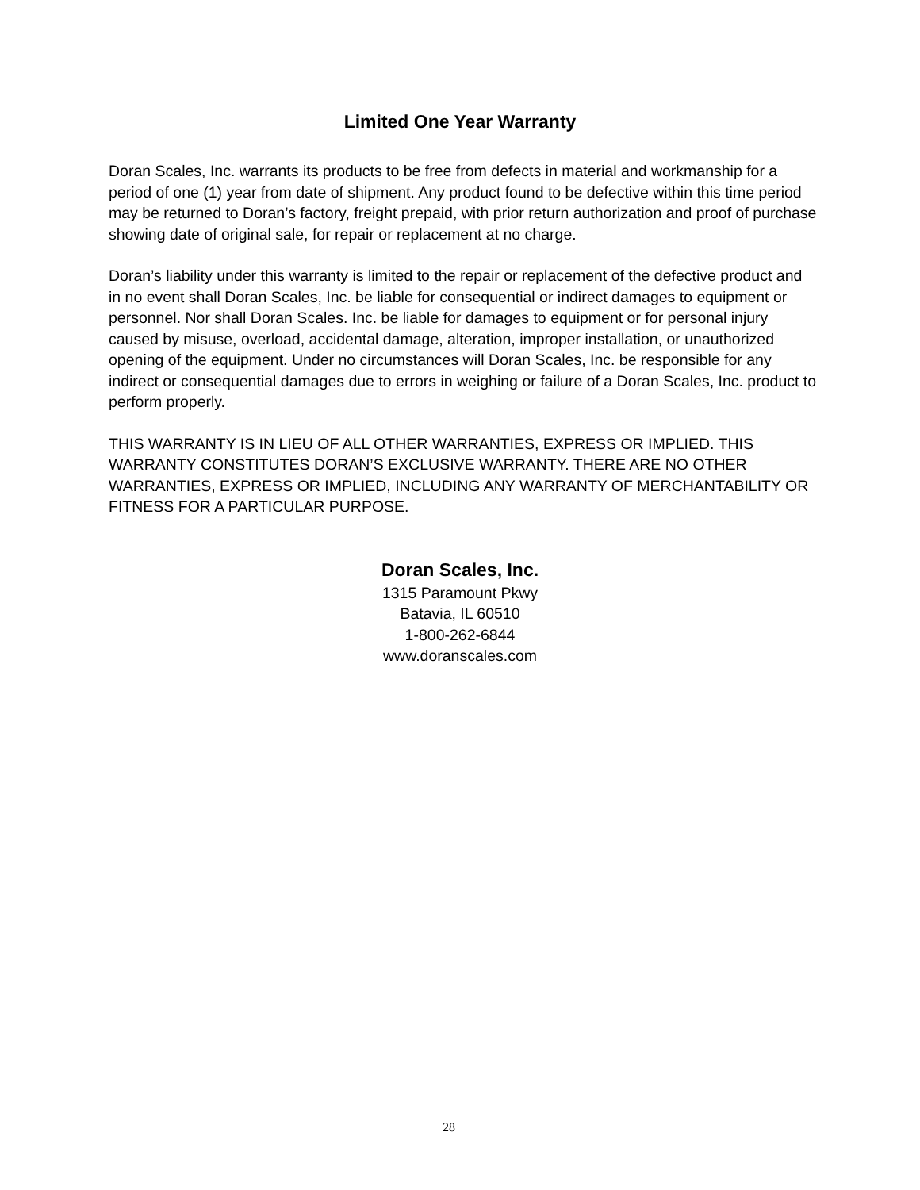Limited One Year Warranty
Doran Scales, Inc. warrants its products to be free from defects in material and workmanship for a period of one (1) year from date of shipment. Any product found to be defective within this time period may be returned to Doran’s factory, freight prepaid, with prior return authorization and proof of purchase showing date of original sale, for repair or replacement at no charge.
Doran’s liability under this warranty is limited to the repair or replacement of the defective product and in no event shall Doran Scales, Inc. be liable for consequential or indirect damages to equipment or personnel. Nor shall Doran Scales. Inc. be liable for damages to equipment or for personal injury caused by misuse, overload, accidental damage, alteration, improper installation, or unauthorized opening of the equipment. Under no circumstances will Doran Scales, Inc. be responsible for any indirect or consequential damages due to errors in weighing or failure of a Doran Scales, Inc. product to perform properly.
THIS WARRANTY IS IN LIEU OF ALL OTHER WARRANTIES, EXPRESS OR IMPLIED. THIS WARRANTY CONSTITUTES DORAN’S EXCLUSIVE WARRANTY. THERE ARE NO OTHER WARRANTIES, EXPRESS OR IMPLIED, INCLUDING ANY WARRANTY OF MERCHANTABILITY OR FITNESS FOR A PARTICULAR PURPOSE.
Doran Scales, Inc.
1315 Paramount Pkwy
Batavia, IL 60510
1-800-262-6844
www.doranscales.com
28